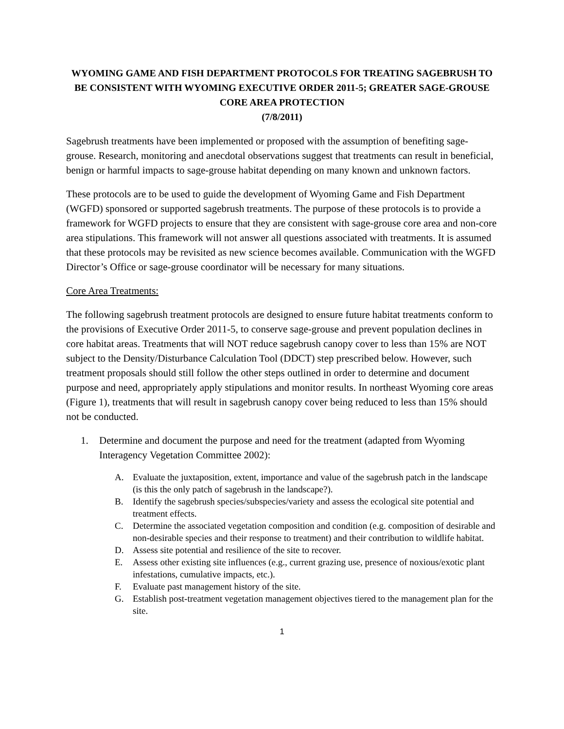WYOMING GAME AND FISH DEPARTMENT PROTOCOLS FOR TREATING SAGEBRUSH TO BE CONSISTENT WITH WYOMING EXECUTIVE ORDER 2011-5; GREATER SAGE-GROUSE CORE AREA PROTECTION
(7/8/2011)
Sagebrush treatments have been implemented or proposed with the assumption of benefiting sage-grouse. Research, monitoring and anecdotal observations suggest that treatments can result in beneficial, benign or harmful impacts to sage-grouse habitat depending on many known and unknown factors.
These protocols are to be used to guide the development of Wyoming Game and Fish Department (WGFD) sponsored or supported sagebrush treatments. The purpose of these protocols is to provide a framework for WGFD projects to ensure that they are consistent with sage-grouse core area and non-core area stipulations. This framework will not answer all questions associated with treatments. It is assumed that these protocols may be revisited as new science becomes available. Communication with the WGFD Director’s Office or sage-grouse coordinator will be necessary for many situations.
Core Area Treatments:
The following sagebrush treatment protocols are designed to ensure future habitat treatments conform to the provisions of Executive Order 2011-5, to conserve sage-grouse and prevent population declines in core habitat areas. Treatments that will NOT reduce sagebrush canopy cover to less than 15% are NOT subject to the Density/Disturbance Calculation Tool (DDCT) step prescribed below. However, such treatment proposals should still follow the other steps outlined in order to determine and document purpose and need, appropriately apply stipulations and monitor results. In northeast Wyoming core areas (Figure 1), treatments that will result in sagebrush canopy cover being reduced to less than 15% should not be conducted.
1. Determine and document the purpose and need for the treatment (adapted from Wyoming Interagency Vegetation Committee 2002):
A. Evaluate the juxtaposition, extent, importance and value of the sagebrush patch in the landscape (is this the only patch of sagebrush in the landscape?).
B. Identify the sagebrush species/subspecies/variety and assess the ecological site potential and treatment effects.
C. Determine the associated vegetation composition and condition (e.g. composition of desirable and non-desirable species and their response to treatment) and their contribution to wildlife habitat.
D. Assess site potential and resilience of the site to recover.
E. Assess other existing site influences (e.g., current grazing use, presence of noxious/exotic plant infestations, cumulative impacts, etc.).
F. Evaluate past management history of the site.
G. Establish post-treatment vegetation management objectives tiered to the management plan for the site.
1